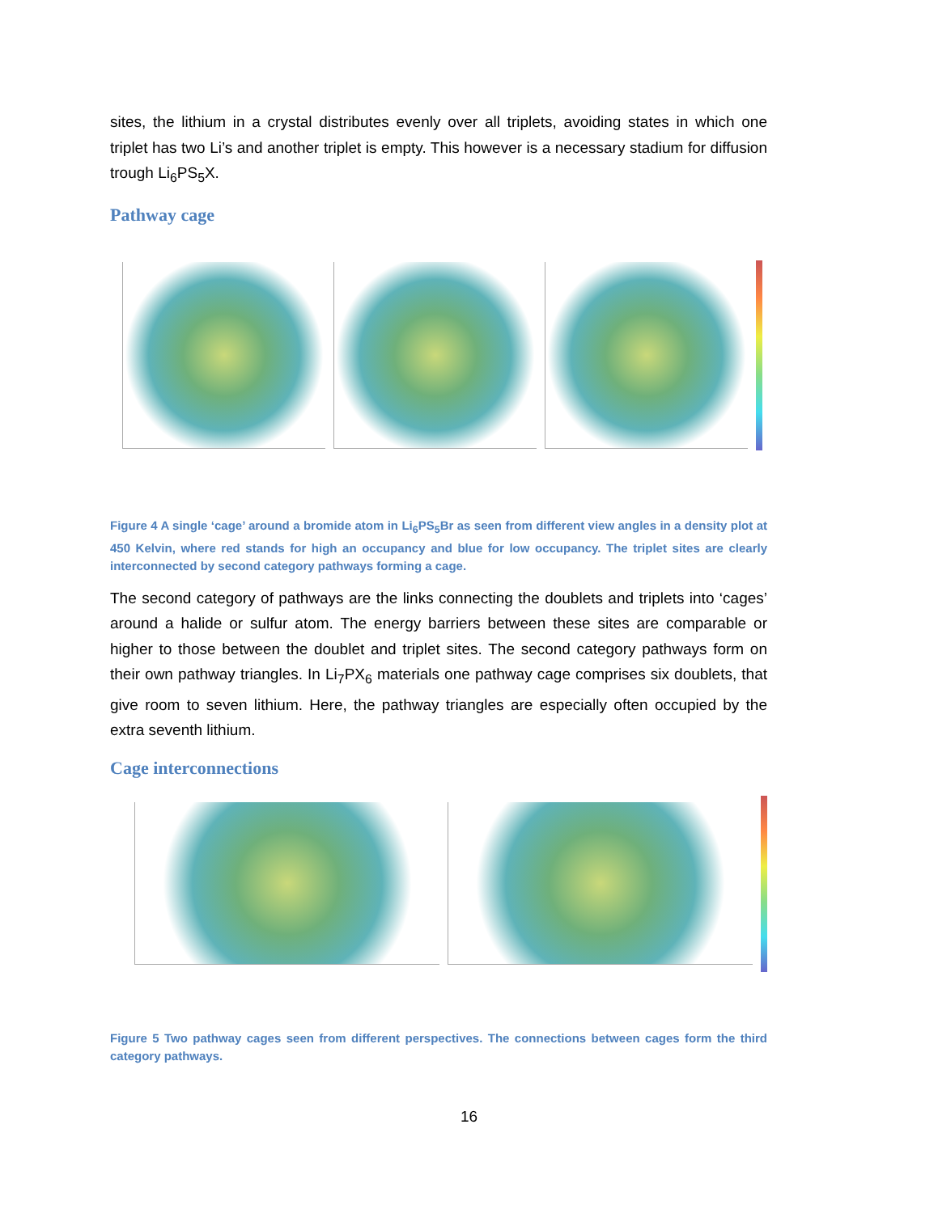sites, the lithium in a crystal distributes evenly over all triplets, avoiding states in which one triplet has two Li’s and another triplet is empty. This however is a necessary stadium for diffusion trough Li<sub>6</sub>PS<sub>5</sub>X.
Pathway cage
Figure 4 A single ‘cage’ around a bromide atom in Li<sub>6</sub>PS<sub>5</sub>Br as seen from different view angles in a density plot at 450 Kelvin, where red stands for high an occupancy and blue for low occupancy. The triplet sites are clearly interconnected by second category pathways forming a cage.
The second category of pathways are the links connecting the doublets and triplets into ‘cages’ around a halide or sulfur atom. The energy barriers between these sites are comparable or higher to those between the doublet and triplet sites. The second category pathways form on their own pathway triangles. In Li<sub>7</sub>PX<sub>6</sub> materials one pathway cage comprises six doublets, that give room to seven lithium. Here, the pathway triangles are especially often occupied by the extra seventh lithium.
Cage interconnections
Figure 5 Two pathway cages seen from different perspectives. The connections between cages form the third category pathways.
16